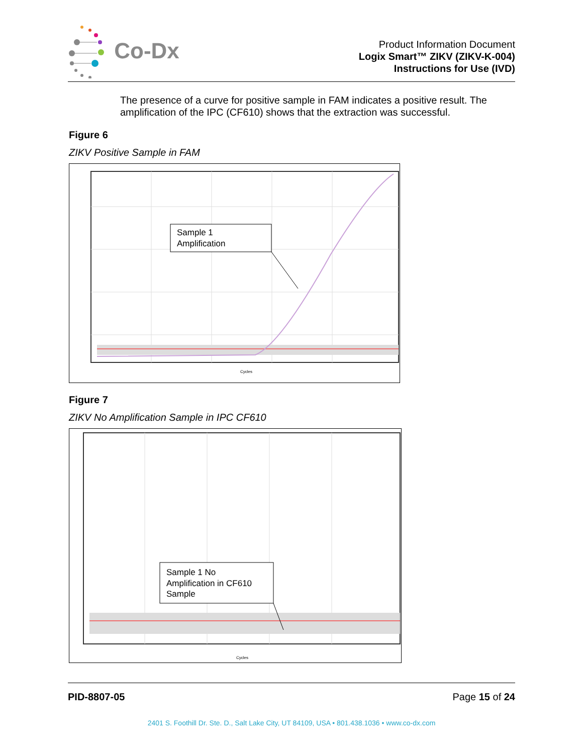Co-Dx
Product Information Document
Logix Smart™ ZIKV (ZIKV-K-004)
Instructions for Use (IVD)
The presence of a curve for positive sample in FAM indicates a positive result. The amplification of the IPC (CF610) shows that the extraction was successful.
Figure 6
ZIKV Positive Sample in FAM
Sample 1
Amplification
Cycles
Figure 7
ZIKV No Amplification Sample in IPC CF610
Sample 1 No
Amplification in CF610
Sample
Cycles
PID-8807-05 Page 15 of 24
2401 S. Foothill Dr. Ste. D., Salt Lake City, UT 84109, USA • 801.438.1036 • www.co-dx.com